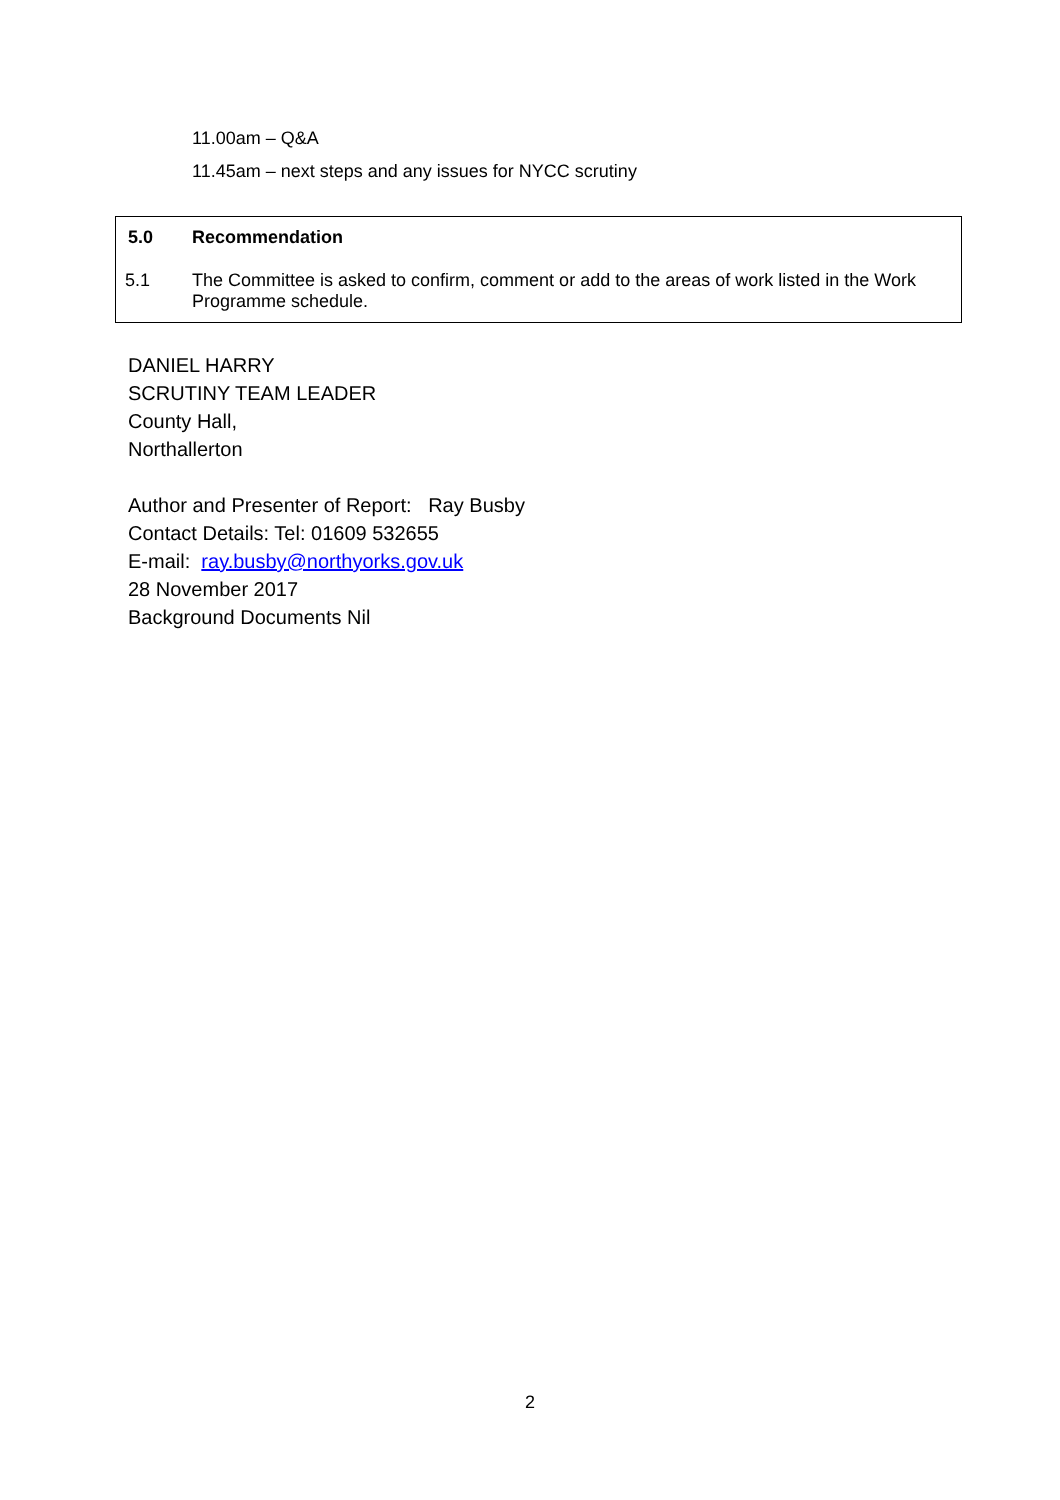11.00am – Q&A
11.45am – next steps and any issues for NYCC scrutiny
5.0 Recommendation
5.1 The Committee is asked to confirm, comment or add to the areas of work listed in the Work Programme schedule.
DANIEL HARRY
SCRUTINY TEAM LEADER
County Hall,
Northallerton
Author and Presenter of Report: Ray Busby
Contact Details: Tel: 01609 532655
E-mail: ray.busby@northyorks.gov.uk
28 November 2017
Background Documents Nil
2